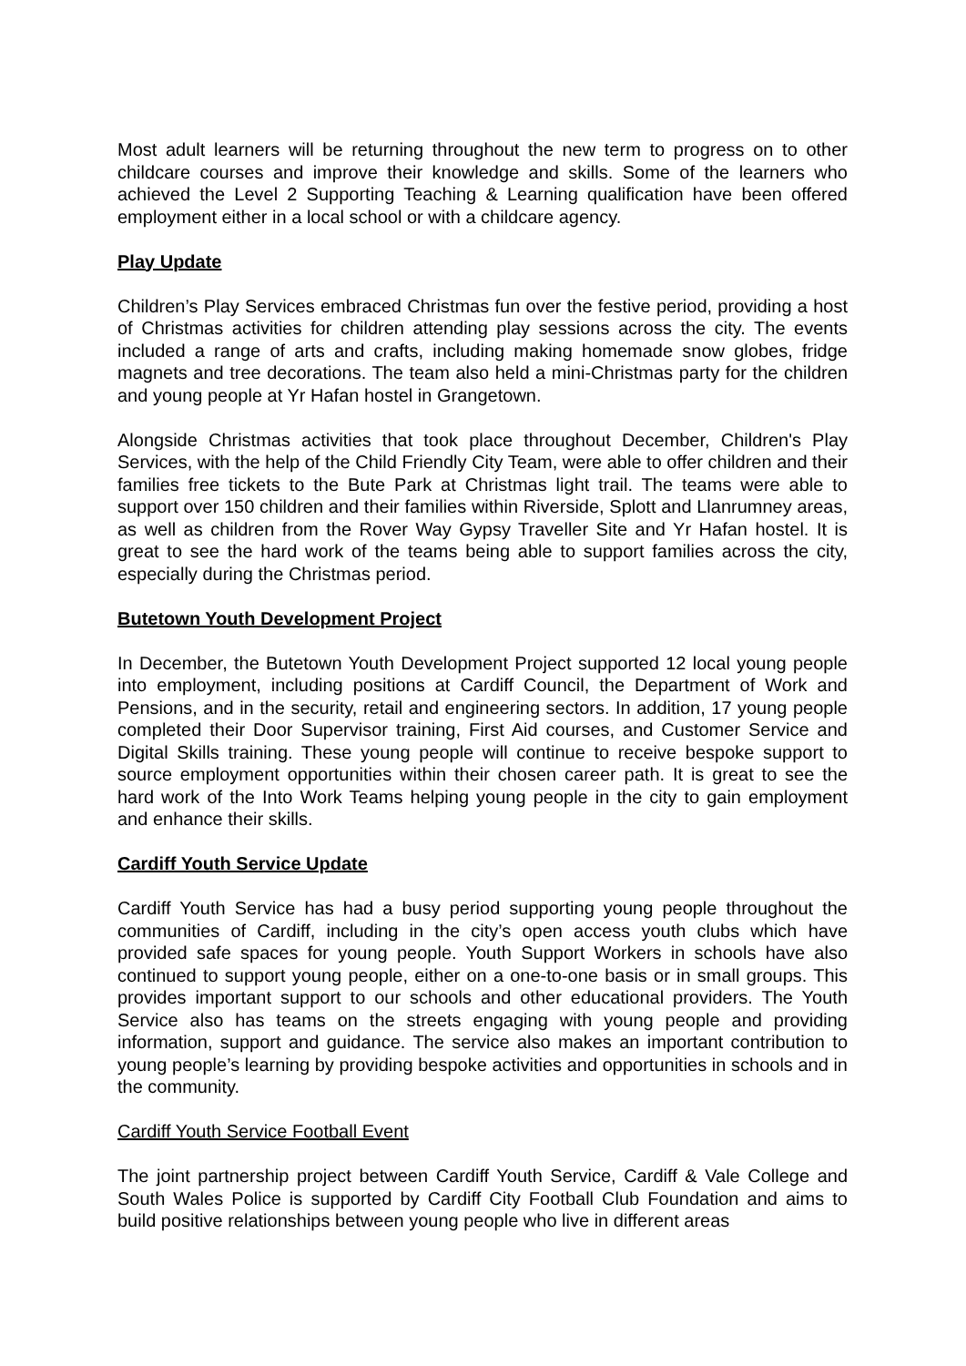Most adult learners will be returning throughout the new term to progress on to other childcare courses and improve their knowledge and skills. Some of the learners who achieved the Level 2 Supporting Teaching & Learning qualification have been offered employment either in a local school or with a childcare agency.
Play Update
Children’s Play Services embraced Christmas fun over the festive period, providing a host of Christmas activities for children attending play sessions across the city. The events included a range of arts and crafts, including making homemade snow globes, fridge magnets and tree decorations. The team also held a mini-Christmas party for the children and young people at Yr Hafan hostel in Grangetown.
Alongside Christmas activities that took place throughout December, Children's Play Services, with the help of the Child Friendly City Team, were able to offer children and their families free tickets to the Bute Park at Christmas light trail. The teams were able to support over 150 children and their families within Riverside, Splott and Llanrumney areas, as well as children from the Rover Way Gypsy Traveller Site and Yr Hafan hostel. It is great to see the hard work of the teams being able to support families across the city, especially during the Christmas period.
Butetown Youth Development Project
In December, the Butetown Youth Development Project supported 12 local young people into employment, including positions at Cardiff Council, the Department of Work and Pensions, and in the security, retail and engineering sectors. In addition, 17 young people completed their Door Supervisor training, First Aid courses, and Customer Service and Digital Skills training. These young people will continue to receive bespoke support to source employment opportunities within their chosen career path. It is great to see the hard work of the Into Work Teams helping young people in the city to gain employment and enhance their skills.
Cardiff Youth Service Update
Cardiff Youth Service has had a busy period supporting young people throughout the communities of Cardiff, including in the city’s open access youth clubs which have provided safe spaces for young people. Youth Support Workers in schools have also continued to support young people, either on a one-to-one basis or in small groups. This provides important support to our schools and other educational providers. The Youth Service also has teams on the streets engaging with young people and providing information, support and guidance. The service also makes an important contribution to young people’s learning by providing bespoke activities and opportunities in schools and in the community.
Cardiff Youth Service Football Event
The joint partnership project between Cardiff Youth Service, Cardiff & Vale College and South Wales Police is supported by Cardiff City Football Club Foundation and aims to build positive relationships between young people who live in different areas